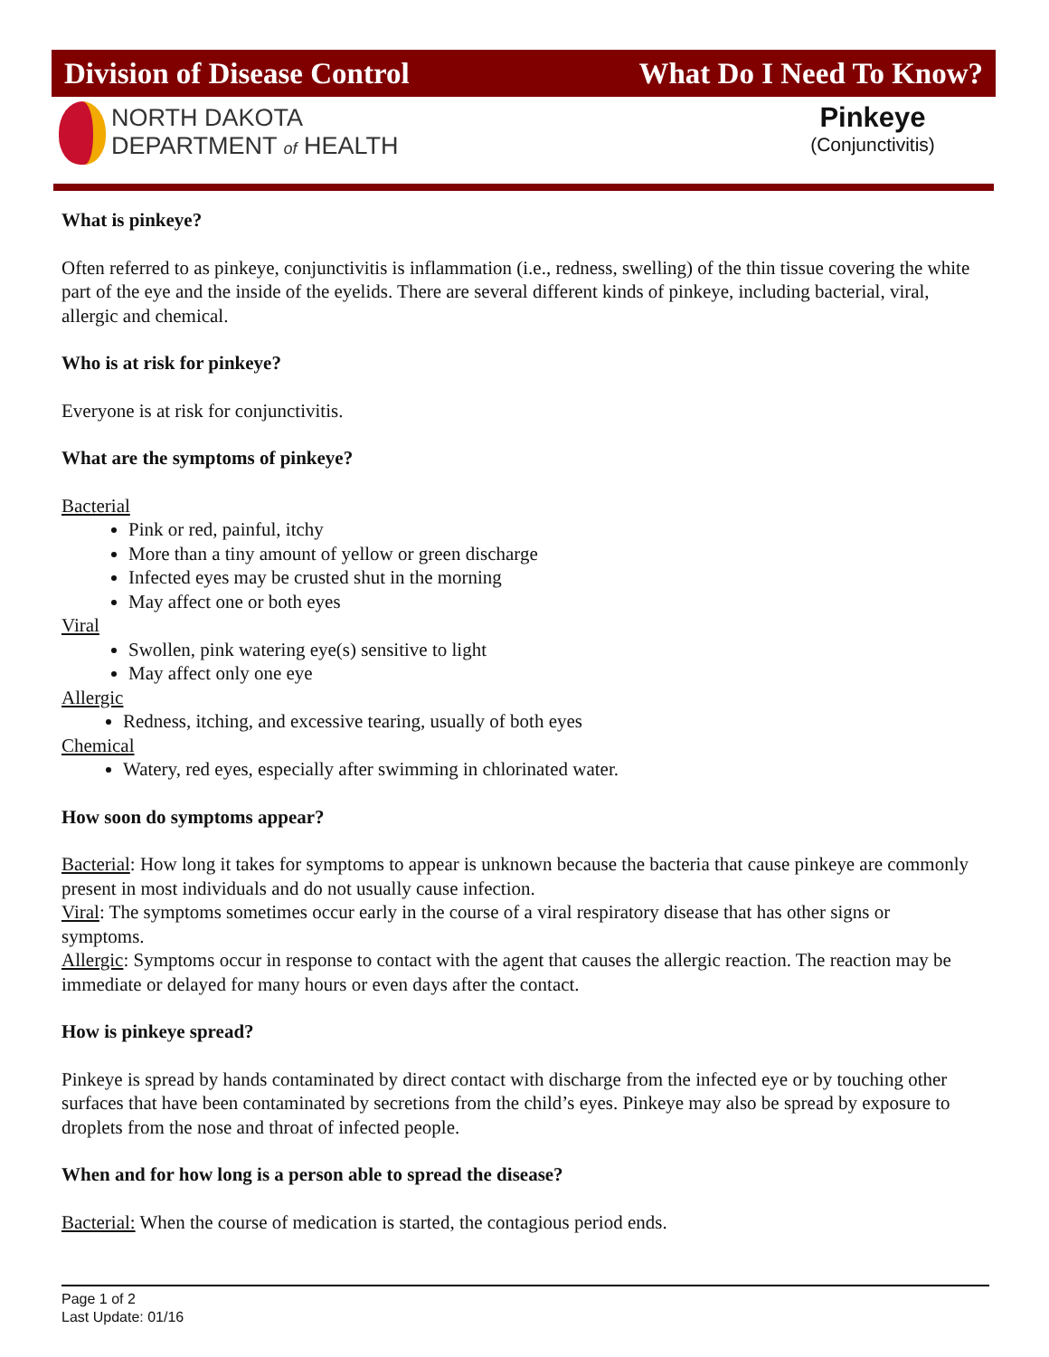Division of Disease Control What Do I Need To Know?
NORTH DAKOTA
DEPARTMENT of HEALTH
Pinkeye
(Conjunctivitis)
What is pinkeye?
Often referred to as pinkeye, conjunctivitis is inflammation (i.e., redness, swelling) of the thin tissue covering the white part of the eye and the inside of the eyelids. There are several different kinds of pinkeye, including bacterial, viral, allergic and chemical.
Who is at risk for pinkeye?
Everyone is at risk for conjunctivitis.
What are the symptoms of pinkeye?
Bacterial
Pink or red, painful, itchy
More than a tiny amount of yellow or green discharge
Infected eyes may be crusted shut in the morning
May affect one or both eyes
Viral
Swollen, pink watering eye(s) sensitive to light
May affect only one eye
Allergic
Redness, itching, and excessive tearing, usually of both eyes
Chemical
Watery, red eyes, especially after swimming in chlorinated water.
How soon do symptoms appear?
Bacterial: How long it takes for symptoms to appear is unknown because the bacteria that cause pinkeye are commonly present in most individuals and do not usually cause infection.
Viral: The symptoms sometimes occur early in the course of a viral respiratory disease that has other signs or symptoms.
Allergic: Symptoms occur in response to contact with the agent that causes the allergic reaction. The reaction may be immediate or delayed for many hours or even days after the contact.
How is pinkeye spread?
Pinkeye is spread by hands contaminated by direct contact with discharge from the infected eye or by touching other surfaces that have been contaminated by secretions from the child’s eyes. Pinkeye may also be spread by exposure to droplets from the nose and throat of infected people.
When and for how long is a person able to spread the disease?
Bacterial: When the course of medication is started, the contagious period ends.
Page 1 of 2
Last Update: 01/16